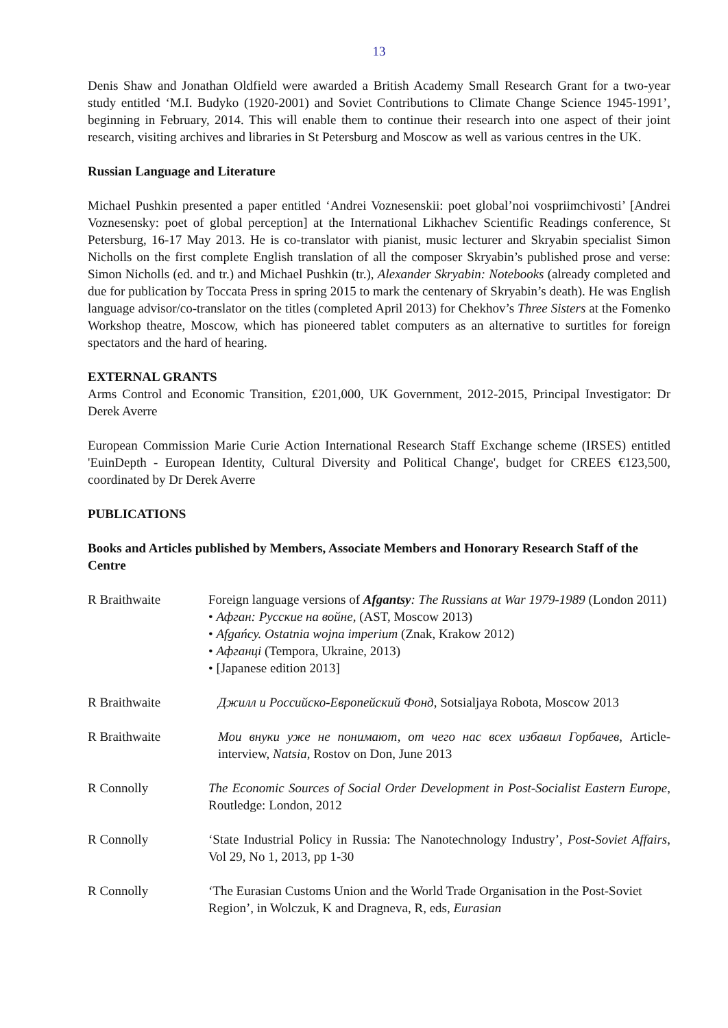13
Denis Shaw and Jonathan Oldfield were awarded a British Academy Small Research Grant for a two-year study entitled ‘M.I. Budyko (1920-2001) and Soviet Contributions to Climate Change Science 1945-1991’, beginning in February, 2014. This will enable them to continue their research into one aspect of their joint research, visiting archives and libraries in St Petersburg and Moscow as well as various centres in the UK.
Russian Language and Literature
Michael Pushkin presented a paper entitled ‘Andrei Voznesenskii: poet global’noi vospriimchivosti’ [Andrei Voznesensky: poet of global perception] at the International Likhachev Scientific Readings conference, St Petersburg, 16-17 May 2013. He is co-translator with pianist, music lecturer and Skryabin specialist Simon Nicholls on the first complete English translation of all the composer Skryabin’s published prose and verse: Simon Nicholls (ed. and tr.) and Michael Pushkin (tr.), Alexander Skryabin: Notebooks (already completed and due for publication by Toccata Press in spring 2015 to mark the centenary of Skryabin’s death). He was English language advisor/co-translator on the titles (completed April 2013) for Chekhov’s Three Sisters at the Fomenko Workshop theatre, Moscow, which has pioneered tablet computers as an alternative to surtitles for foreign spectators and the hard of hearing.
EXTERNAL GRANTS
Arms Control and Economic Transition, £201,000, UK Government, 2012-2015, Principal Investigator: Dr Derek Averre
European Commission Marie Curie Action International Research Staff Exchange scheme (IRSES) entitled 'EuinDepth - European Identity, Cultural Diversity and Political Change', budget for CREES €123,500, coordinated by Dr Derek Averre
PUBLICATIONS
Books and Articles published by Members, Associate Members and Honorary Research Staff of the Centre
R Braithwaite Foreign language versions of Afgantsy: The Russians at War 1979-1989 (London 2011)
• Афган: Русские на войне, (AST, Moscow 2013)
• Afgańcy. Ostatnia wojna imperium (Znak, Krakow 2012)
• Афганці (Tempora, Ukraine, 2013)
• [Japanese edition 2013]
R Braithwaite Джилл и Российско-Европейский Фонд, Sotsialjaya Robota, Moscow 2013
R Braithwaite Мои внуки уже не понимают, от чего нас всех избавил Горбачев, Article-interview, Natsia, Rostov on Don, June 2013
R Connolly The Economic Sources of Social Order Development in Post-Socialist Eastern Europe, Routledge: London, 2012
R Connolly ‘State Industrial Policy in Russia: The Nanotechnology Industry’, Post-Soviet Affairs, Vol 29, No 1, 2013, pp 1-30
R Connolly ‘The Eurasian Customs Union and the World Trade Organisation in the Post-Soviet Region’, in Wolczuk, K and Dragneva, R, eds, Eurasian